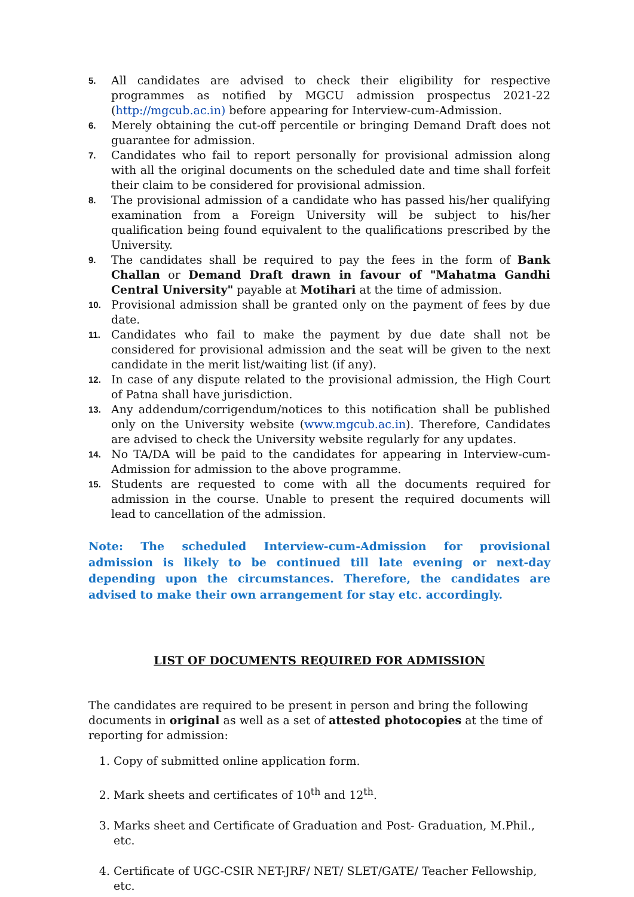5. All candidates are advised to check their eligibility for respective programmes as notified by MGCU admission prospectus 2021-22 (http://mgcub.ac.in) before appearing for Interview-cum-Admission.
6. Merely obtaining the cut-off percentile or bringing Demand Draft does not guarantee for admission.
7. Candidates who fail to report personally for provisional admission along with all the original documents on the scheduled date and time shall forfeit their claim to be considered for provisional admission.
8. The provisional admission of a candidate who has passed his/her qualifying examination from a Foreign University will be subject to his/her qualification being found equivalent to the qualifications prescribed by the University.
9. The candidates shall be required to pay the fees in the form of Bank Challan or Demand Draft drawn in favour of "Mahatma Gandhi Central University" payable at Motihari at the time of admission.
10. Provisional admission shall be granted only on the payment of fees by due date.
11. Candidates who fail to make the payment by due date shall not be considered for provisional admission and the seat will be given to the next candidate in the merit list/waiting list (if any).
12. In case of any dispute related to the provisional admission, the High Court of Patna shall have jurisdiction.
13. Any addendum/corrigendum/notices to this notification shall be published only on the University website (www.mgcub.ac.in). Therefore, Candidates are advised to check the University website regularly for any updates.
14. No TA/DA will be paid to the candidates for appearing in Interview-cum-Admission for admission to the above programme.
15. Students are requested to come with all the documents required for admission in the course. Unable to present the required documents will lead to cancellation of the admission.
Note: The scheduled Interview-cum-Admission for provisional admission is likely to be continued till late evening or next-day depending upon the circumstances. Therefore, the candidates are advised to make their own arrangement for stay etc. accordingly.
LIST OF DOCUMENTS REQUIRED FOR ADMISSION
The candidates are required to be present in person and bring the following documents in original as well as a set of attested photocopies at the time of reporting for admission:
1. Copy of submitted online application form.
2. Mark sheets and certificates of 10<sup>th</sup> and 12<sup>th</sup>.
3. Marks sheet and Certificate of Graduation and Post- Graduation, M.Phil., etc.
4. Certificate of UGC-CSIR NET-JRF/ NET/ SLET/GATE/ Teacher Fellowship, etc.